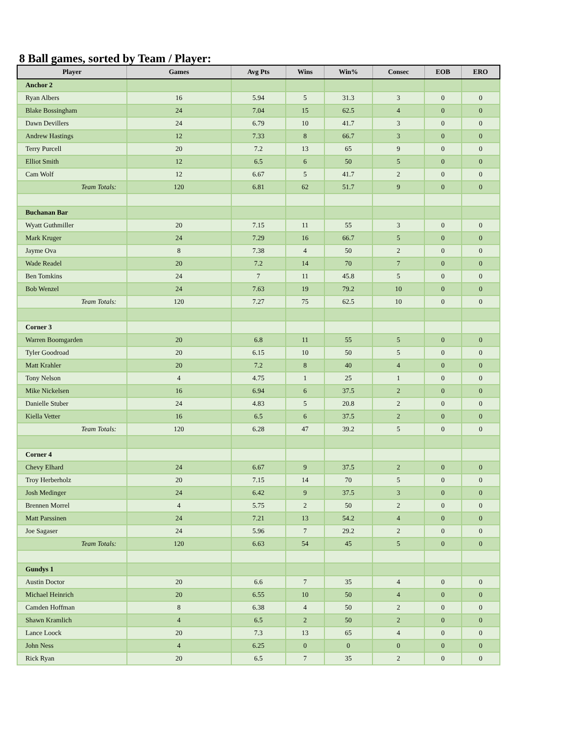8 Ball games, sorted by Team / Player:
| Player | Games | Avg Pts | Wins | Win% | Consec | EOB | ERO |
| --- | --- | --- | --- | --- | --- | --- | --- |
| Anchor 2 | | | | | | | |
| Ryan Albers | 16 | 5.94 | 5 | 31.3 | 3 | 0 | 0 |
| Blake Bossingham | 24 | 7.04 | 15 | 62.5 | 4 | 0 | 0 |
| Dawn Devillers | 24 | 6.79 | 10 | 41.7 | 3 | 0 | 0 |
| Andrew Hastings | 12 | 7.33 | 8 | 66.7 | 3 | 0 | 0 |
| Terry Purcell | 20 | 7.2 | 13 | 65 | 9 | 0 | 0 |
| Elliot Smith | 12 | 6.5 | 6 | 50 | 5 | 0 | 0 |
| Cam Wolf | 12 | 6.67 | 5 | 41.7 | 2 | 0 | 0 |
| Team Totals: | 120 | 6.81 | 62 | 51.7 | 9 | 0 | 0 |
| Buchanan Bar | | | | | | | |
| Wyatt Guthmiller | 20 | 7.15 | 11 | 55 | 3 | 0 | 0 |
| Mark Kruger | 24 | 7.29 | 16 | 66.7 | 5 | 0 | 0 |
| Jayme Ova | 8 | 7.38 | 4 | 50 | 2 | 0 | 0 |
| Wade Readel | 20 | 7.2 | 14 | 70 | 7 | 0 | 0 |
| Ben Tomkins | 24 | 7 | 11 | 45.8 | 5 | 0 | 0 |
| Bob Wenzel | 24 | 7.63 | 19 | 79.2 | 10 | 0 | 0 |
| Team Totals: | 120 | 7.27 | 75 | 62.5 | 10 | 0 | 0 |
| Corner 3 | | | | | | | |
| Warren Boomgarden | 20 | 6.8 | 11 | 55 | 5 | 0 | 0 |
| Tyler Goodroad | 20 | 6.15 | 10 | 50 | 5 | 0 | 0 |
| Matt Krahler | 20 | 7.2 | 8 | 40 | 4 | 0 | 0 |
| Tony Nelson | 4 | 4.75 | 1 | 25 | 1 | 0 | 0 |
| Mike Nickelsen | 16 | 6.94 | 6 | 37.5 | 2 | 0 | 0 |
| Danielle Stuber | 24 | 4.83 | 5 | 20.8 | 2 | 0 | 0 |
| Kiella Vetter | 16 | 6.5 | 6 | 37.5 | 2 | 0 | 0 |
| Team Totals: | 120 | 6.28 | 47 | 39.2 | 5 | 0 | 0 |
| Corner 4 | | | | | | | |
| Chevy Elhard | 24 | 6.67 | 9 | 37.5 | 2 | 0 | 0 |
| Troy Herberholz | 20 | 7.15 | 14 | 70 | 5 | 0 | 0 |
| Josh Medinger | 24 | 6.42 | 9 | 37.5 | 3 | 0 | 0 |
| Brennen Morrel | 4 | 5.75 | 2 | 50 | 2 | 0 | 0 |
| Matt Parssinen | 24 | 7.21 | 13 | 54.2 | 4 | 0 | 0 |
| Joe Sagaser | 24 | 5.96 | 7 | 29.2 | 2 | 0 | 0 |
| Team Totals: | 120 | 6.63 | 54 | 45 | 5 | 0 | 0 |
| Gundys 1 | | | | | | | |
| Austin Doctor | 20 | 6.6 | 7 | 35 | 4 | 0 | 0 |
| Michael Heinrich | 20 | 6.55 | 10 | 50 | 4 | 0 | 0 |
| Camden Hoffman | 8 | 6.38 | 4 | 50 | 2 | 0 | 0 |
| Shawn Kramlich | 4 | 6.5 | 2 | 50 | 2 | 0 | 0 |
| Lance Loock | 20 | 7.3 | 13 | 65 | 4 | 0 | 0 |
| John Ness | 4 | 6.25 | 0 | 0 | 0 | 0 | 0 |
| Rick Ryan | 20 | 6.5 | 7 | 35 | 2 | 0 | 0 |